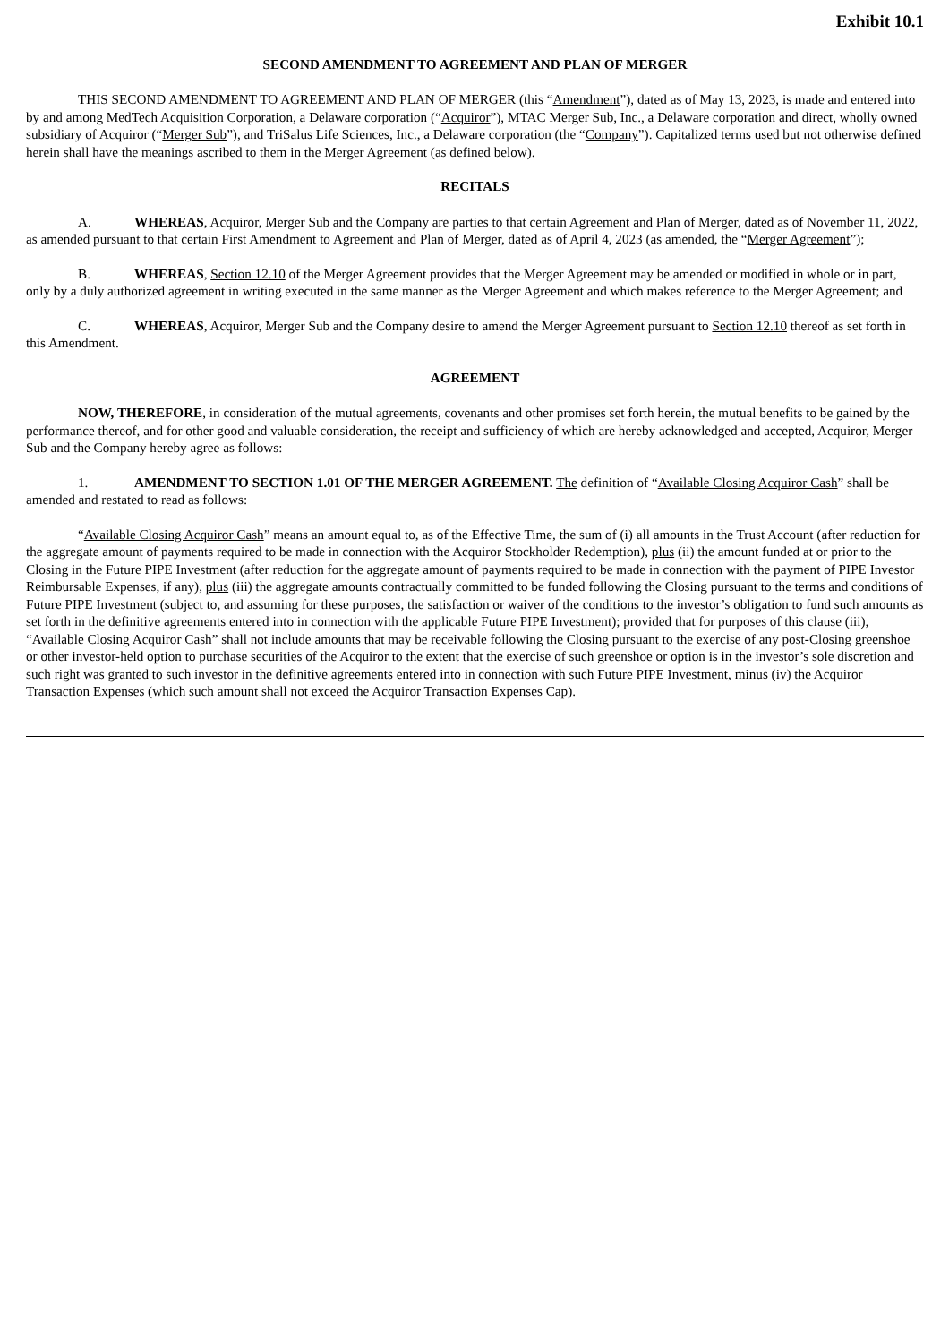Exhibit 10.1
SECOND AMENDMENT TO AGREEMENT AND PLAN OF MERGER
THIS SECOND AMENDMENT TO AGREEMENT AND PLAN OF MERGER (this “Amendment”), dated as of May 13, 2023, is made and entered into by and among MedTech Acquisition Corporation, a Delaware corporation (“Acquiror”), MTAC Merger Sub, Inc., a Delaware corporation and direct, wholly owned subsidiary of Acquiror (“Merger Sub”), and TriSalus Life Sciences, Inc., a Delaware corporation (the “Company”). Capitalized terms used but not otherwise defined herein shall have the meanings ascribed to them in the Merger Agreement (as defined below).
RECITALS
A. WHEREAS, Acquiror, Merger Sub and the Company are parties to that certain Agreement and Plan of Merger, dated as of November 11, 2022, as amended pursuant to that certain First Amendment to Agreement and Plan of Merger, dated as of April 4, 2023 (as amended, the “Merger Agreement”);
B. WHEREAS, Section 12.10 of the Merger Agreement provides that the Merger Agreement may be amended or modified in whole or in part, only by a duly authorized agreement in writing executed in the same manner as the Merger Agreement and which makes reference to the Merger Agreement; and
C. WHEREAS, Acquiror, Merger Sub and the Company desire to amend the Merger Agreement pursuant to Section 12.10 thereof as set forth in this Amendment.
AGREEMENT
NOW, THEREFORE, in consideration of the mutual agreements, covenants and other promises set forth herein, the mutual benefits to be gained by the performance thereof, and for other good and valuable consideration, the receipt and sufficiency of which are hereby acknowledged and accepted, Acquiror, Merger Sub and the Company hereby agree as follows:
1. AMENDMENT TO SECTION 1.01 OF THE MERGER AGREEMENT. The definition of “Available Closing Acquiror Cash” shall be amended and restated to read as follows:
“Available Closing Acquiror Cash” means an amount equal to, as of the Effective Time, the sum of (i) all amounts in the Trust Account (after reduction for the aggregate amount of payments required to be made in connection with the Acquiror Stockholder Redemption), plus (ii) the amount funded at or prior to the Closing in the Future PIPE Investment (after reduction for the aggregate amount of payments required to be made in connection with the payment of PIPE Investor Reimbursable Expenses, if any), plus (iii) the aggregate amounts contractually committed to be funded following the Closing pursuant to the terms and conditions of Future PIPE Investment (subject to, and assuming for these purposes, the satisfaction or waiver of the conditions to the investor’s obligation to fund such amounts as set forth in the definitive agreements entered into in connection with the applicable Future PIPE Investment); provided that for purposes of this clause (iii), “Available Closing Acquiror Cash” shall not include amounts that may be receivable following the Closing pursuant to the exercise of any post-Closing greenshoe or other investor-held option to purchase securities of the Acquiror to the extent that the exercise of such greenshoe or option is in the investor’s sole discretion and such right was granted to such investor in the definitive agreements entered into in connection with such Future PIPE Investment, minus (iv) the Acquiror Transaction Expenses (which such amount shall not exceed the Acquiror Transaction Expenses Cap).